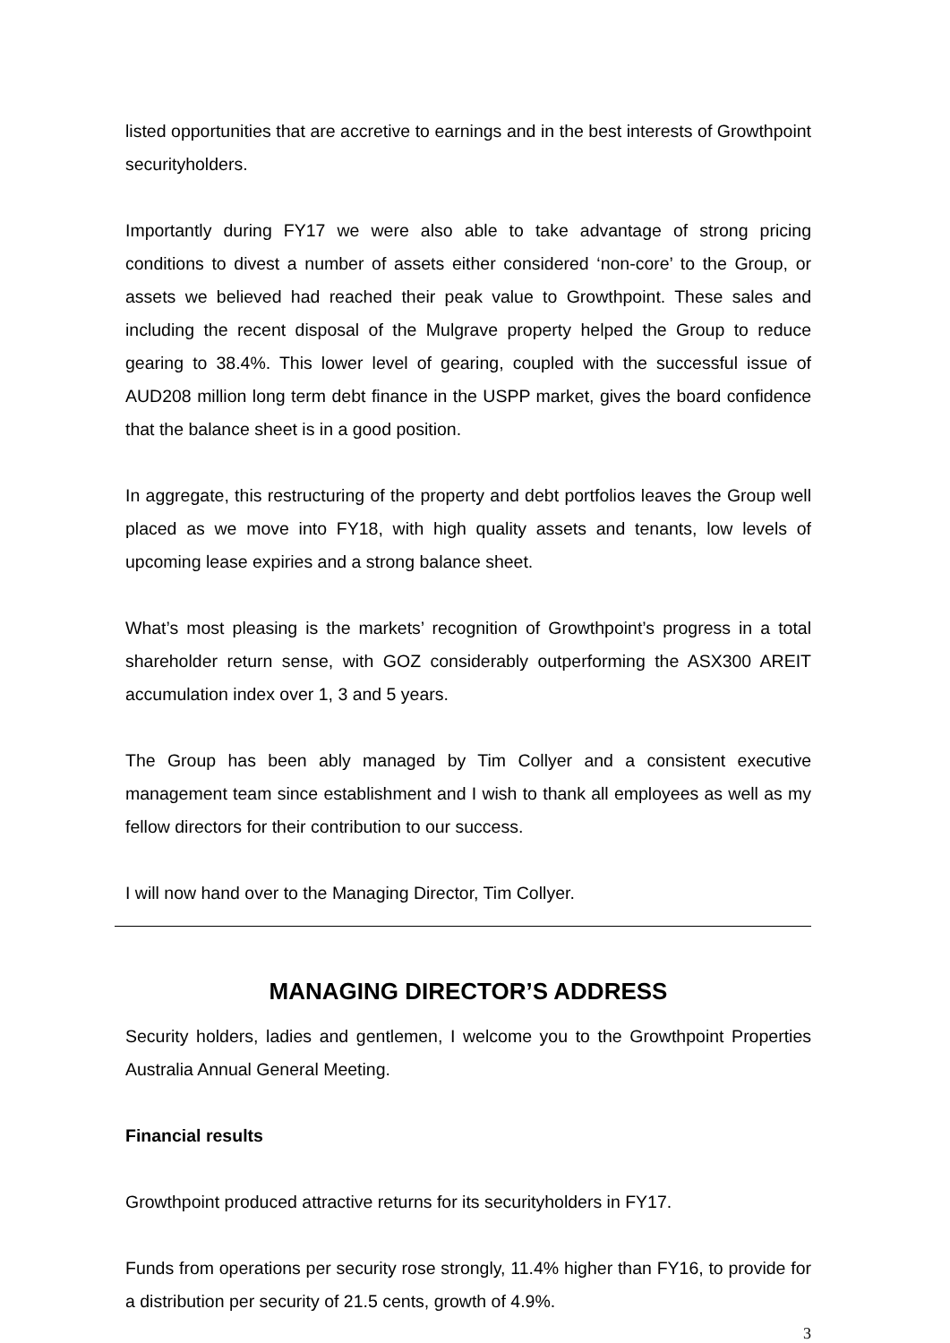listed opportunities that are accretive to earnings and in the best interests of Growthpoint securityholders.
Importantly during FY17 we were also able to take advantage of strong pricing conditions to divest a number of assets either considered ‘non-core’ to the Group, or assets we believed had reached their peak value to Growthpoint. These sales and including the recent disposal of the Mulgrave property helped the Group to reduce gearing to 38.4%. This lower level of gearing, coupled with the successful issue of AUD208 million long term debt finance in the USPP market, gives the board confidence that the balance sheet is in a good position.
In aggregate, this restructuring of the property and debt portfolios leaves the Group well placed as we move into FY18, with high quality assets and tenants, low levels of upcoming lease expiries and a strong balance sheet.
What’s most pleasing is the markets’ recognition of Growthpoint’s progress in a total shareholder return sense, with GOZ considerably outperforming the ASX300 AREIT accumulation index over 1, 3 and 5 years.
The Group has been ably managed by Tim Collyer and a consistent executive management team since establishment and I wish to thank all employees as well as my fellow directors for their contribution to our success.
I will now hand over to the Managing Director, Tim Collyer.
MANAGING DIRECTOR’S ADDRESS
Security holders, ladies and gentlemen, I welcome you to the Growthpoint Properties Australia Annual General Meeting.
Financial results
Growthpoint produced attractive returns for its securityholders in FY17.
Funds from operations per security rose strongly, 11.4% higher than FY16, to provide for a distribution per security of 21.5 cents, growth of 4.9%.
3